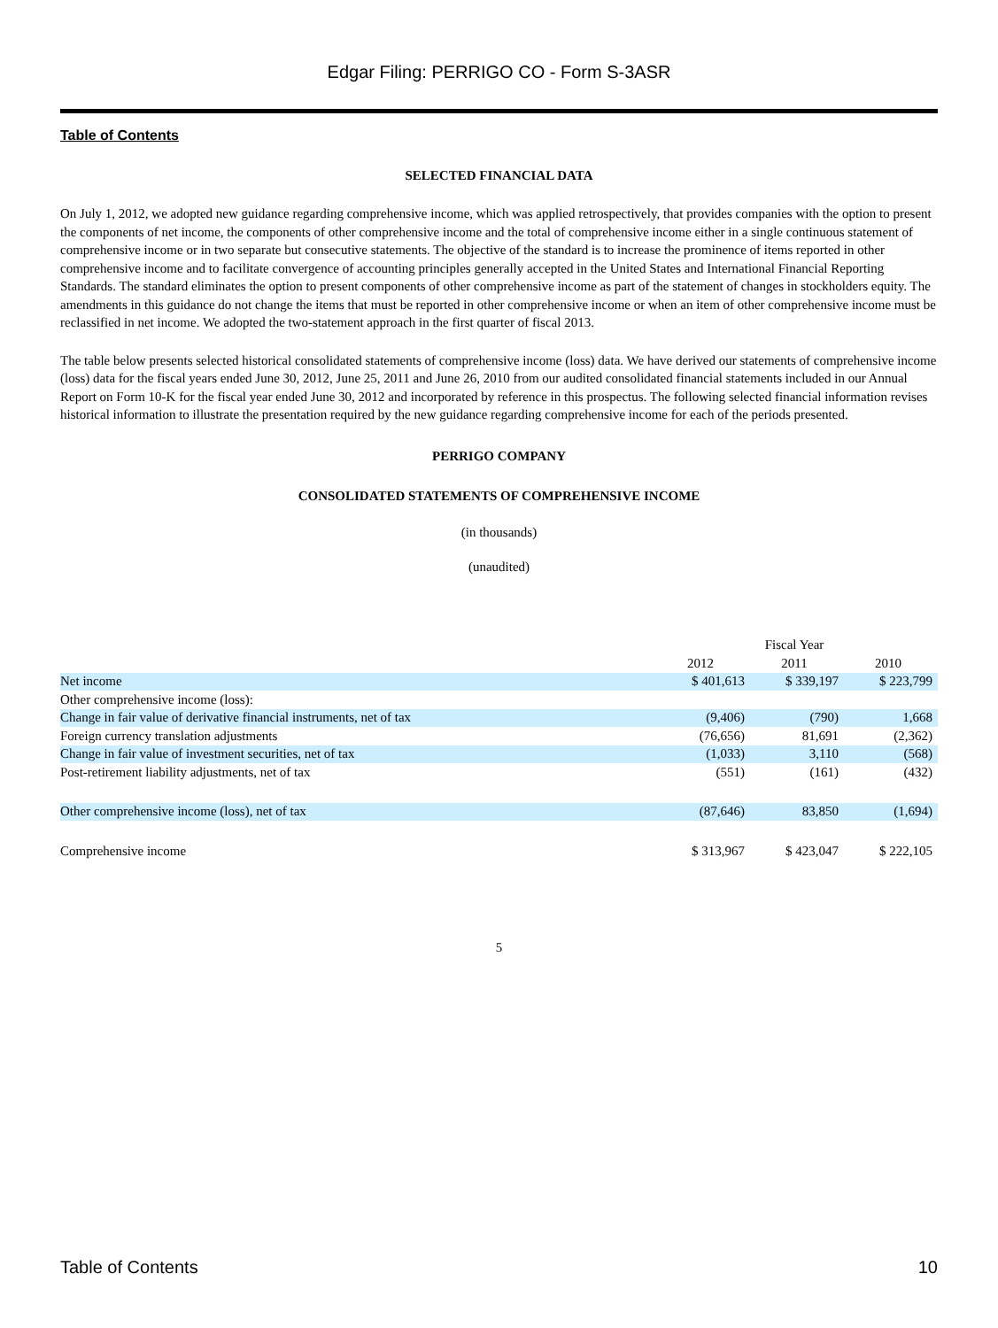Edgar Filing: PERRIGO CO - Form S-3ASR
Table of Contents
SELECTED FINANCIAL DATA
On July 1, 2012, we adopted new guidance regarding comprehensive income, which was applied retrospectively, that provides companies with the option to present the components of net income, the components of other comprehensive income and the total of comprehensive income either in a single continuous statement of comprehensive income or in two separate but consecutive statements. The objective of the standard is to increase the prominence of items reported in other comprehensive income and to facilitate convergence of accounting principles generally accepted in the United States and International Financial Reporting Standards. The standard eliminates the option to present components of other comprehensive income as part of the statement of changes in stockholders equity. The amendments in this guidance do not change the items that must be reported in other comprehensive income or when an item of other comprehensive income must be reclassified in net income. We adopted the two-statement approach in the first quarter of fiscal 2013.
The table below presents selected historical consolidated statements of comprehensive income (loss) data. We have derived our statements of comprehensive income (loss) data for the fiscal years ended June 30, 2012, June 25, 2011 and June 26, 2010 from our audited consolidated financial statements included in our Annual Report on Form 10-K for the fiscal year ended June 30, 2012 and incorporated by reference in this prospectus. The following selected financial information revises historical information to illustrate the presentation required by the new guidance regarding comprehensive income for each of the periods presented.
PERRIGO COMPANY
CONSOLIDATED STATEMENTS OF COMPREHENSIVE INCOME
(in thousands)
(unaudited)
| | Fiscal Year | | |
| --- | --- | --- | --- |
| | 2012 | 2011 | 2010 |
| Net income | $ 401,613 | $ 339,197 | $ 223,799 |
| Other comprehensive income (loss): | | | |
| Change in fair value of derivative financial instruments, net of tax | (9,406) | (790) | 1,668 |
| Foreign currency translation adjustments | (76,656) | 81,691 | (2,362) |
| Change in fair value of investment securities, net of tax | (1,033) | 3,110 | (568) |
| Post-retirement liability adjustments, net of tax | (551) | (161) | (432) |
| Other comprehensive income (loss), net of tax | (87,646) | 83,850 | (1,694) |
| Comprehensive income | $ 313,967 | $ 423,047 | $ 222,105 |
5
Table of Contents 10